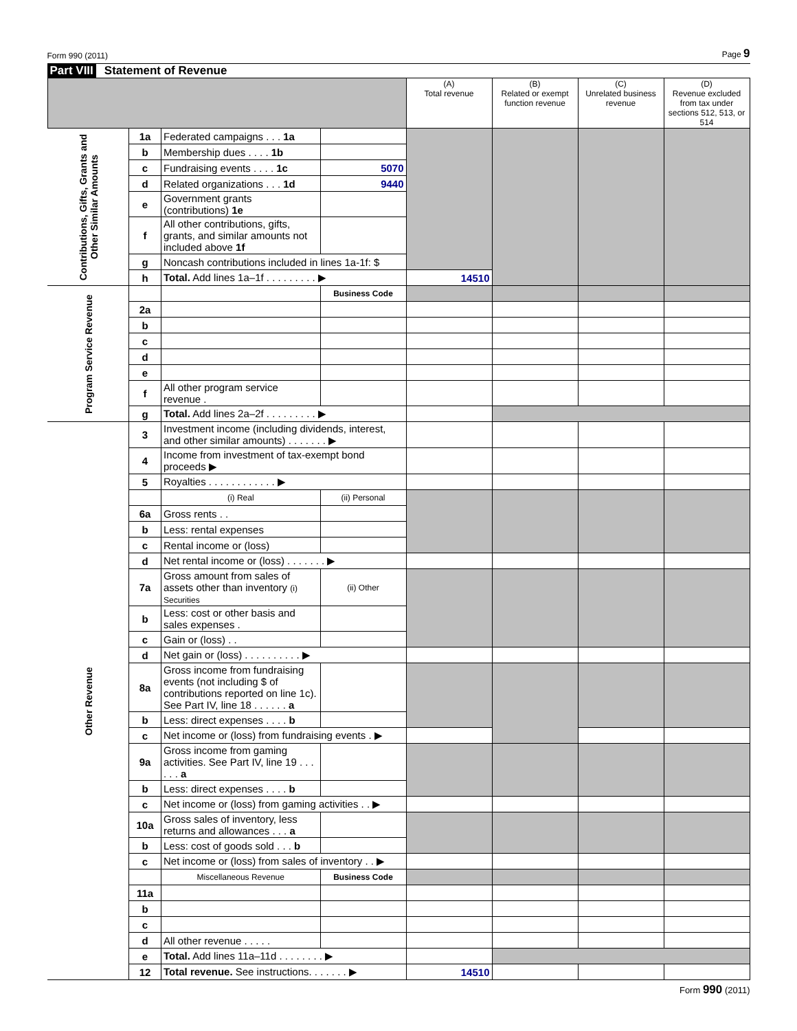Form 990 (2011) Page 9
Part VIII Statement of Revenue
| | | | | (A) Total revenue | (B) Related or exempt function revenue | (C) Unrelated business revenue | (D) Revenue excluded from tax under sections 512, 513, or 514 |
| --- | --- | --- | --- | --- | --- | --- | --- |
| Contributions, Gifts, Grants and Other Similar Amounts | 1a | Federated campaigns . . . 1a | | | | | |
| | b | Membership dues . . . . 1b | | | | | |
| | c | Fundraising events . . . . 1c | 5070 | | | | |
| | d | Related organizations . . . 1d | 9440 | | | | |
| | e | Government grants (contributions) 1e | | | | | |
| | f | All other contributions, gifts, grants, and similar amounts not included above 1f | | | | | |
| | g | Noncash contributions included in lines 1a-1f: $ | | | | | |
| | h | Total. Add lines 1a–1f . . . . . . . . . ▶ | | 14510 | | | |
| Program Service Revenue | | | Business Code | | | | |
| | 2a | | | | | | |
| | b | | | | | | |
| | c | | | | | | |
| | d | | | | | | |
| | e | | | | | | |
| | f | All other program service revenue . | | | | | |
| | g | Total. Add lines 2a–2f . . . . . . . . . ▶ | | | | | |
| Other Revenue | 3 | Investment income (including dividends, interest, and other similar amounts) . . . . . . . ▶ | | | | | |
| | 4 | Income from investment of tax-exempt bond proceeds ▶ | | | | | |
| | 5 | Royalties . . . . . . . . . . . . ▶ | | | | | |
| | | (i) Real | (ii) Personal | | | | |
| | 6a | Gross rents . . | | | | | |
| | b | Less: rental expenses | | | | | |
| | c | Rental income or (loss) | | | | | |
| | d | Net rental income or (loss) . . . . . . . ▶ | | | | | |
| | 7a | Gross amount from sales of assets other than inventory (i) Securities | (ii) Other | | | | |
| | b | Less: cost or other basis and sales expenses . | | | | | |
| | c | Gain or (loss) . . | | | | | |
| | d | Net gain or (loss) . . . . . . . . . . ▶ | | | | | |
| | 8a | Gross income from fundraising events (not including $ of contributions reported on line 1c). See Part IV, line 18 . . . . . . a | | | | | |
| | b | Less: direct expenses . . . . b | | | | | |
| | c | Net income or (loss) from fundraising events . ▶ | | | | | |
| | 9a | Gross income from gaming activities. See Part IV, line 19 . . . . . . a | | | | | |
| | b | Less: direct expenses . . . . b | | | | | |
| | c | Net income or (loss) from gaming activities . . ▶ | | | | | |
| | 10a | Gross sales of inventory, less returns and allowances . . . a | | | | | |
| | b | Less: cost of goods sold . . . b | | | | | |
| | c | Net income or (loss) from sales of inventory . . ▶ | | | | | |
| | | Miscellaneous Revenue | Business Code | | | | |
| | 11a | | | | | | |
| | b | | | | | | |
| | c | | | | | | |
| | d | All other revenue . . . . . | | | | | |
| | e | Total. Add lines 11a–11d . . . . . . . . ▶ | | | | | |
| | 12 | Total revenue. See instructions. . . . . . . ▶ | | 14510 | | | |
Form 990 (2011)